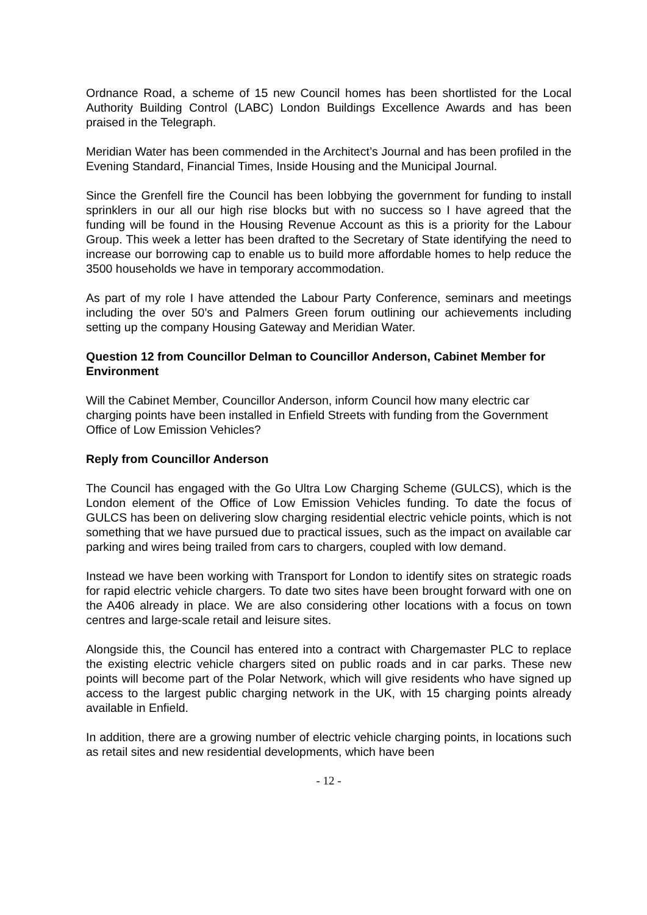Ordnance Road, a scheme of 15 new Council homes has been shortlisted for the Local Authority Building Control (LABC) London Buildings Excellence Awards and has been praised in the Telegraph.
Meridian Water has been commended in the Architect’s Journal and has been profiled in the Evening Standard, Financial Times, Inside Housing and the Municipal Journal.
Since the Grenfell fire the Council has been lobbying the government for funding to install sprinklers in our all our high rise blocks but with no success so I have agreed that the funding will be found in the Housing Revenue Account as this is a priority for the Labour Group. This week a letter has been drafted to the Secretary of State identifying the need to increase our borrowing cap to enable us to build more affordable homes to help reduce the 3500 households we have in temporary accommodation.
As part of my role I have attended the Labour Party Conference, seminars and meetings including the over 50’s and Palmers Green forum outlining our achievements including setting up the company Housing Gateway and Meridian Water.
Question 12 from Councillor Delman to Councillor Anderson, Cabinet Member for Environment
Will the Cabinet Member, Councillor Anderson, inform Council how many electric car charging points have been installed in Enfield Streets with funding from the Government Office of Low Emission Vehicles?
Reply from Councillor Anderson
The Council has engaged with the Go Ultra Low Charging Scheme (GULCS), which is the London element of the Office of Low Emission Vehicles funding. To date the focus of GULCS has been on delivering slow charging residential electric vehicle points, which is not something that we have pursued due to practical issues, such as the impact on available car parking and wires being trailed from cars to chargers, coupled with low demand.
Instead we have been working with Transport for London to identify sites on strategic roads for rapid electric vehicle chargers. To date two sites have been brought forward with one on the A406 already in place. We are also considering other locations with a focus on town centres and large-scale retail and leisure sites.
Alongside this, the Council has entered into a contract with Chargemaster PLC to replace the existing electric vehicle chargers sited on public roads and in car parks. These new points will become part of the Polar Network, which will give residents who have signed up access to the largest public charging network in the UK, with 15 charging points already available in Enfield.
In addition, there are a growing number of electric vehicle charging points, in locations such as retail sites and new residential developments, which have been
- 12 -